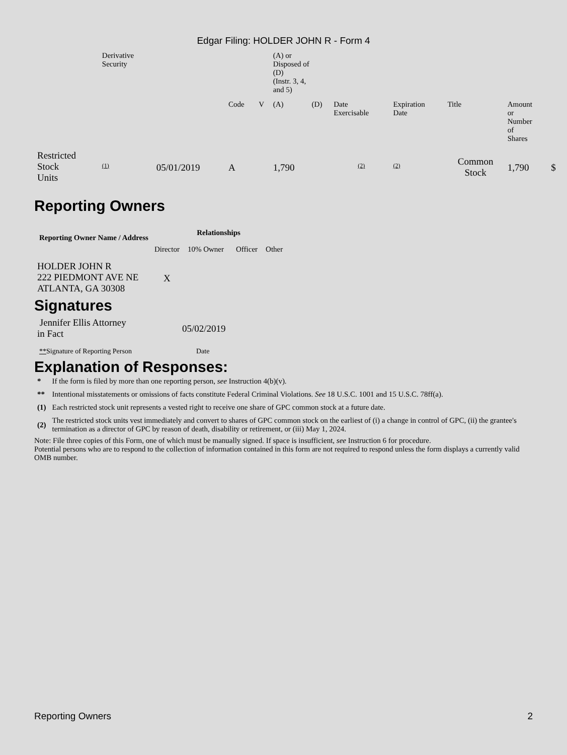Edgar Filing: HOLDER JOHN R - Form 4
| | Derivative Security | | | | (A) or Disposed of (D) (Instr. 3, 4, and 5) | | | | | | | |
| | | | Code | V | (A) | (D) | Date Exercisable | Expiration Date | Title | Amount or Number of Shares | | |
| Restricted Stock Units | (1) | 05/01/2019 | A | | 1,790 | | (2) | (2) | Common Stock | 1,790 | $ | |
Reporting Owners
| Reporting Owner Name / Address | Relationships | | | |
| --- | --- | --- | --- | --- |
| | Director | 10% Owner | Officer | Other |
| HOLDER JOHN R 222 PIEDMONT AVE NE ATLANTA, GA 30308 | X | | | |
Signatures
| Jennifer Ellis Attorney in Fact | 05/02/2019 |
| ** Signature of Reporting Person | Date |
Explanation of Responses:
| * | If the form is filed by more than one reporting person, see Instruction 4(b)(v). |
| ** | Intentional misstatements or omissions of facts constitute Federal Criminal Violations. See 18 U.S.C. 1001 and 15 U.S.C. 78ff(a). |
| (1) | Each restricted stock unit represents a vested right to receive one share of GPC common stock at a future date. |
| (2) | The restricted stock units vest immediately and convert to shares of GPC common stock on the earliest of (i) a change in control of GPC, (ii) the grantee's termination as a director of GPC by reason of death, disability or retirement, or (iii) May 1, 2024. |
Note: File three copies of this Form, one of which must be manually signed. If space is insufficient, see Instruction 6 for procedure.
Potential persons who are to respond to the collection of information contained in this form are not required to respond unless the form displays a currently valid OMB number.
Reporting Owners 2